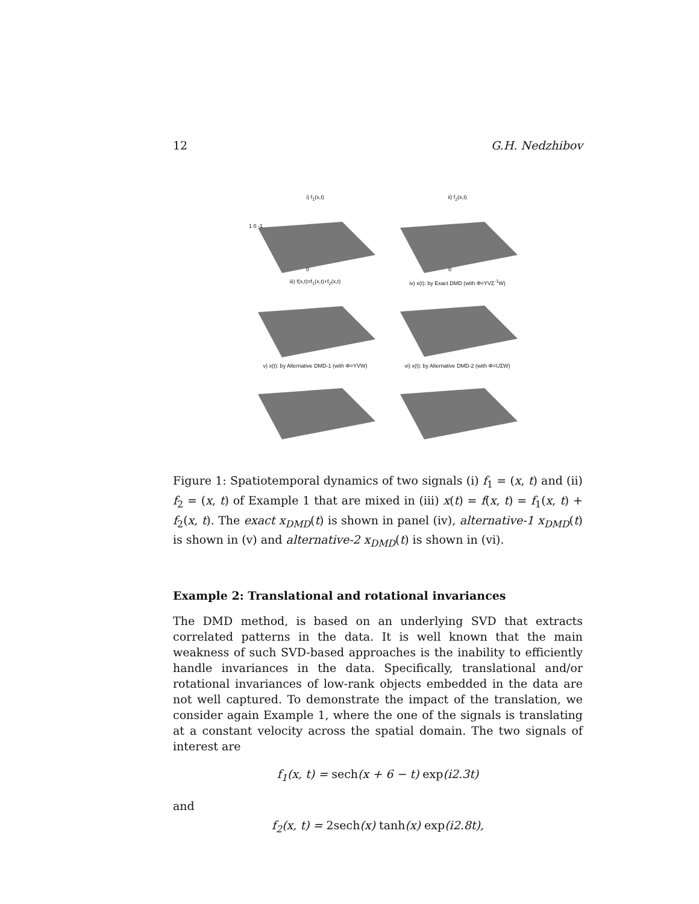12 G.H. Nedzhibov
i) f<sub>1</sub>(x,t)
1 0 -1
0
ii) f<sub>2</sub>(x,t)
0
iii) f(x,t)=f<sub>1</sub>(x,t)+f<sub>2</sub>(x,t)
iv) x(t): by Exact DMD (with Φ=YVΣ<sup>-1</sup>W)
v) x(t): by Alternative DMD-1 (with Φ=YVW)
vi) x(t): by Alternative DMD-2 (with Φ=UΣW)
Figure 1: Spatiotemporal dynamics of two signals (i) f<sub>1</sub> = (x, t) and (ii) f<sub>2</sub> = (x, t) of Example 1 that are mixed in (iii) x(t) = f(x, t) = f<sub>1</sub>(x, t) + f<sub>2</sub>(x, t). The exact x<sub>DMD</sub>(t) is shown in panel (iv), alternative-1 x<sub>DMD</sub>(t) is shown in (v) and alternative-2 x<sub>DMD</sub>(t) is shown in (vi).
Example 2: Translational and rotational invariances
The DMD method, is based on an underlying SVD that extracts correlated patterns in the data. It is well known that the main weakness of such SVD-based approaches is the inability to efficiently handle invariances in the data. Specifically, translational and/or rotational invariances of low-rank objects embedded in the data are not well captured. To demonstrate the impact of the translation, we consider again Example 1, where the one of the signals is translating at a constant velocity across the spatial domain. The two signals of interest are
f<sub>1</sub>(x, t) = sech(x + 6 − t) exp(i2.3t)
and
f<sub>2</sub>(x, t) = 2sech(x) tanh(x) exp(i2.8t),